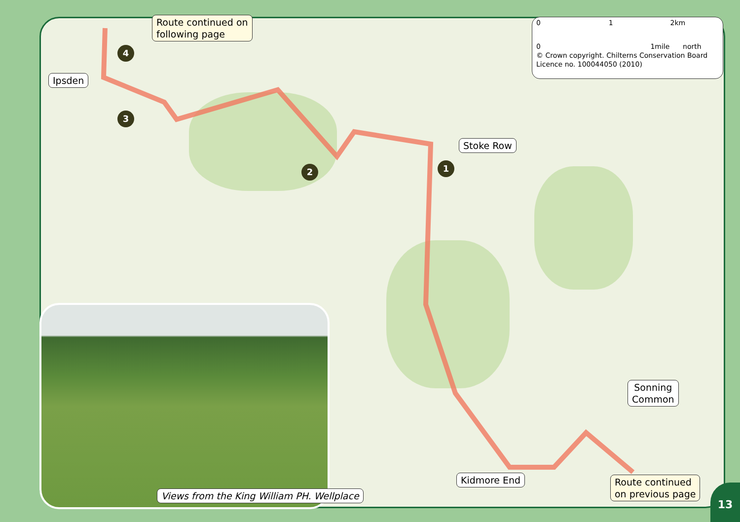Route continued on
following page
Ipsden
4
3
2 1
Stoke Row
0 1 2km
0 1mile north
© Crown copyright. Chilterns Conservation Board
Licence no. 100044050 (2010)
Sonning
Common
Kidmore End
Route continued
on previous page
Views from the King William PH. Wellplace
13